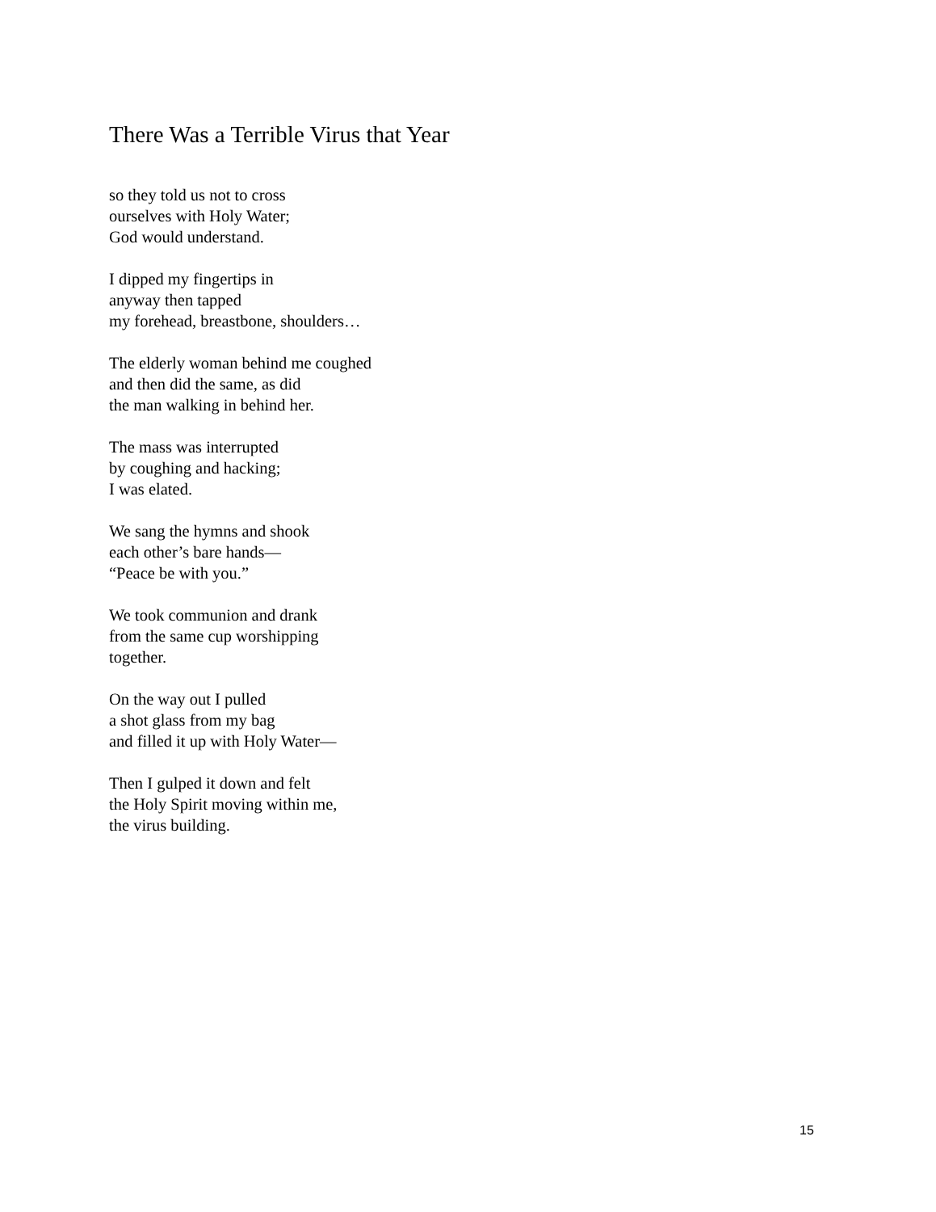There Was a Terrible Virus that Year
so they told us not to cross
ourselves with Holy Water;
God would understand.
I dipped my fingertips in
anyway then tapped
my forehead, breastbone, shoulders…
The elderly woman behind me coughed
and then did the same, as did
the man walking in behind her.
The mass was interrupted
by coughing and hacking;
I was elated.
We sang the hymns and shook
each other’s bare hands—
“Peace be with you.”
We took communion and drank
from the same cup worshipping
together.
On the way out I pulled
a shot glass from my bag
and filled it up with Holy Water—
Then I gulped it down and felt
the Holy Spirit moving within me,
the virus building.
15